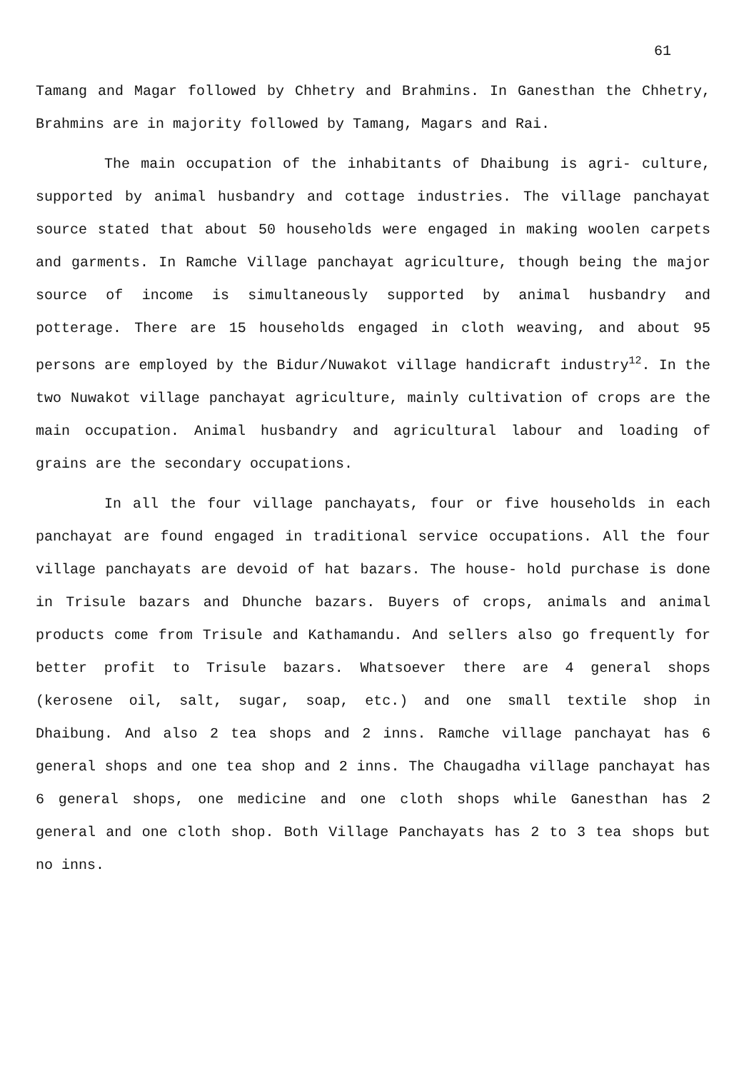61
Tamang and Magar followed by Chhetry and Brahmins. In Ganesthan the Chhetry, Brahmins are in majority followed by Tamang, Magars and Rai.
The main occupation of the inhabitants of Dhaibung is agri- culture, supported by animal husbandry and cottage industries. The village panchayat source stated that about 50 households were engaged in making woolen carpets and garments. In Ramche Village panchayat agriculture, though being the major source of income is simultaneously supported by animal husbandry and potterage. There are 15 households engaged in cloth weaving, and about 95 persons are employed by the Bidur/Nuwakot village handicraft industry<sup>12</sup>. In the two Nuwakot village panchayat agriculture, mainly cultivation of crops are the main occupation. Animal husbandry and agricultural labour and loading of grains are the secondary occupations.
In all the four village panchayats, four or five households in each panchayat are found engaged in traditional service occupations. All the four village panchayats are devoid of hat bazars. The house- hold purchase is done in Trisule bazars and Dhunche bazars. Buyers of crops, animals and animal products come from Trisule and Kathamandu. And sellers also go frequently for better profit to Trisule bazars. Whatsoever there are 4 general shops (kerosene oil, salt, sugar, soap, etc.) and one small textile shop in Dhaibung. And also 2 tea shops and 2 inns. Ramche village panchayat has 6 general shops and one tea shop and 2 inns. The Chaugadha village panchayat has 6 general shops, one medicine and one cloth shops while Ganesthan has 2 general and one cloth shop. Both Village Panchayats has 2 to 3 tea shops but no inns.